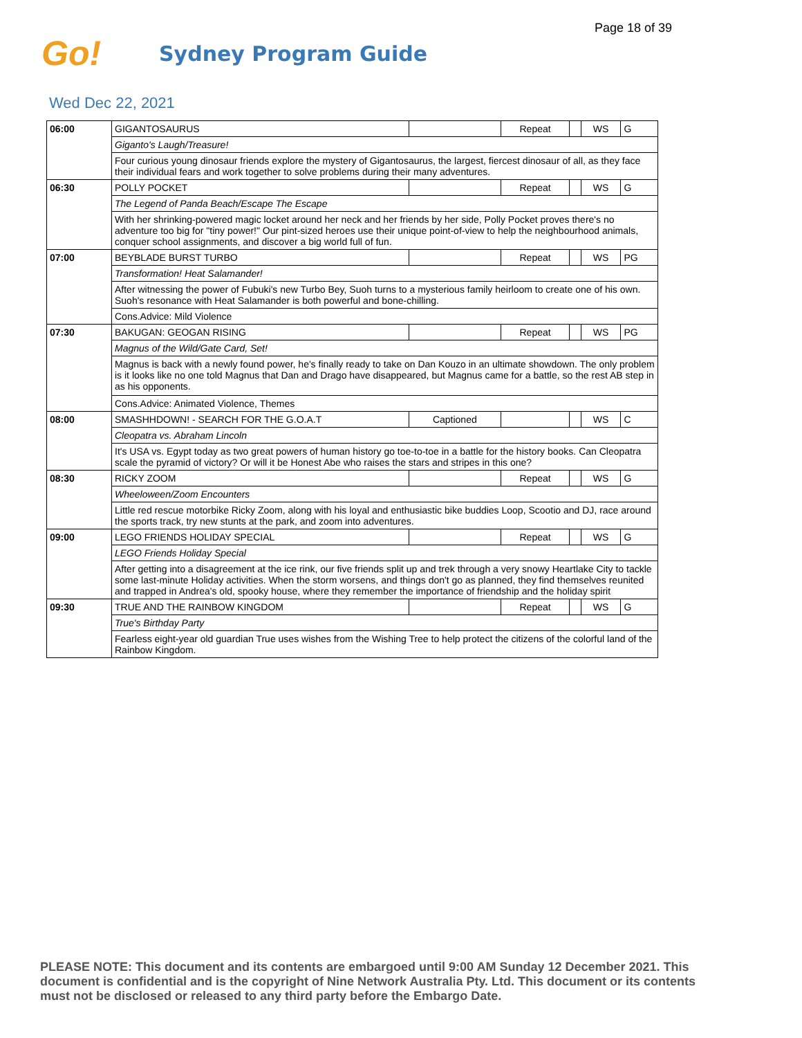Page 18 of 39
Go!
Sydney Program Guide
Wed Dec 22, 2021
| 06:00 | GIGANTOSAURUS | | Repeat | | WS | G |
| | Giganto's Laugh/Treasure! | | | | | |
| | Four curious young dinosaur friends explore the mystery of Gigantosaurus, the largest, fiercest dinosaur of all, as they face their individual fears and work together to solve problems during their many adventures. | | | | | |
| 06:30 | POLLY POCKET | | Repeat | | WS | G |
| | The Legend of Panda Beach/Escape The Escape | | | | | |
| | With her shrinking-powered magic locket around her neck and her friends by her side, Polly Pocket proves there's no adventure too big for "tiny power!" Our pint-sized heroes use their unique point-of-view to help the neighbourhood animals, conquer school assignments, and discover a big world full of fun. | | | | | |
| 07:00 | BEYBLADE BURST TURBO | | Repeat | | WS | PG |
| | Transformation! Heat Salamander! | | | | | |
| | After witnessing the power of Fubuki's new Turbo Bey, Suoh turns to a mysterious family heirloom to create one of his own. Suoh's resonance with Heat Salamander is both powerful and bone-chilling. | | | | | |
| | Cons.Advice: Mild Violence | | | | | |
| 07:30 | BAKUGAN: GEOGAN RISING | | Repeat | | WS | PG |
| | Magnus of the Wild/Gate Card, Set! | | | | | |
| | Magnus is back with a newly found power, he's finally ready to take on Dan Kouzo in an ultimate showdown. The only problem is it looks like no one told Magnus that Dan and Drago have disappeared, but Magnus came for a battle, so the rest AB step in as his opponents. | | | | | |
| | Cons.Advice: Animated Violence, Themes | | | | | |
| 08:00 | SMASHHDOWN! - SEARCH FOR THE G.O.A.T | Captioned | | | WS | C |
| | Cleopatra vs. Abraham Lincoln | | | | | |
| | It's USA vs. Egypt today as two great powers of human history go toe-to-toe in a battle for the history books. Can Cleopatra scale the pyramid of victory? Or will it be Honest Abe who raises the stars and stripes in this one? | | | | | |
| 08:30 | RICKY ZOOM | | Repeat | | WS | G |
| | Wheeloween/Zoom Encounters | | | | | |
| | Little red rescue motorbike Ricky Zoom, along with his loyal and enthusiastic bike buddies Loop, Scootio and DJ, race around the sports track, try new stunts at the park, and zoom into adventures. | | | | | |
| 09:00 | LEGO FRIENDS HOLIDAY SPECIAL | | Repeat | | WS | G |
| | LEGO Friends Holiday Special | | | | | |
| | After getting into a disagreement at the ice rink, our five friends split up and trek through a very snowy Heartlake City to tackle some last-minute Holiday activities. When the storm worsens, and things don't go as planned, they find themselves reunited and trapped in Andrea's old, spooky house, where they remember the importance of friendship and the holiday spirit | | | | | |
| 09:30 | TRUE AND THE RAINBOW KINGDOM | | Repeat | | WS | G |
| | True's Birthday Party | | | | | |
| | Fearless eight-year old guardian True uses wishes from the Wishing Tree to help protect the citizens of the colorful land of the Rainbow Kingdom. | | | | | |
PLEASE NOTE: This document and its contents are embargoed until 9:00 AM Sunday 12 December 2021. This document is confidential and is the copyright of Nine Network Australia Pty. Ltd. This document or its contents must not be disclosed or released to any third party before the Embargo Date.